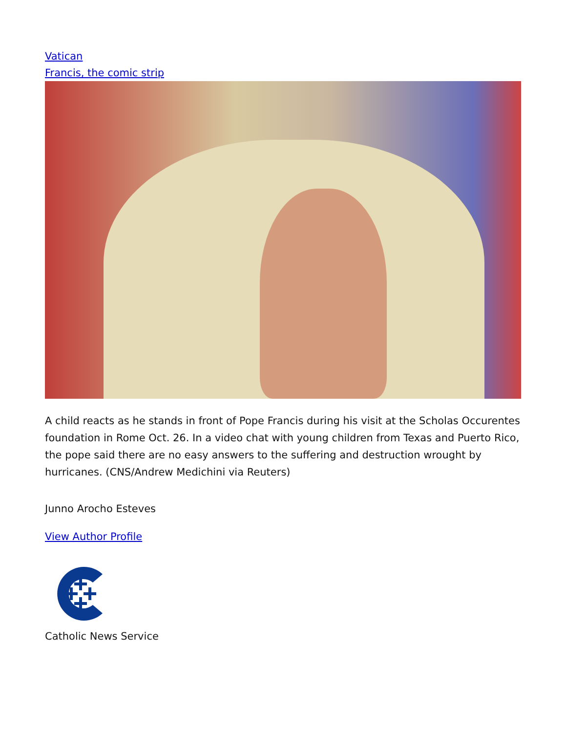Vatican
Francis, the comic strip
A child reacts as he stands in front of Pope Francis during his visit at the Scholas Occurentes foundation in Rome Oct. 26. In a video chat with young children from Texas and Puerto Rico, the pope said there are no easy answers to the suffering and destruction wrought by hurricanes. (CNS/Andrew Medichini via Reuters)
Junno Arocho Esteves
View Author Profile
Catholic News Service